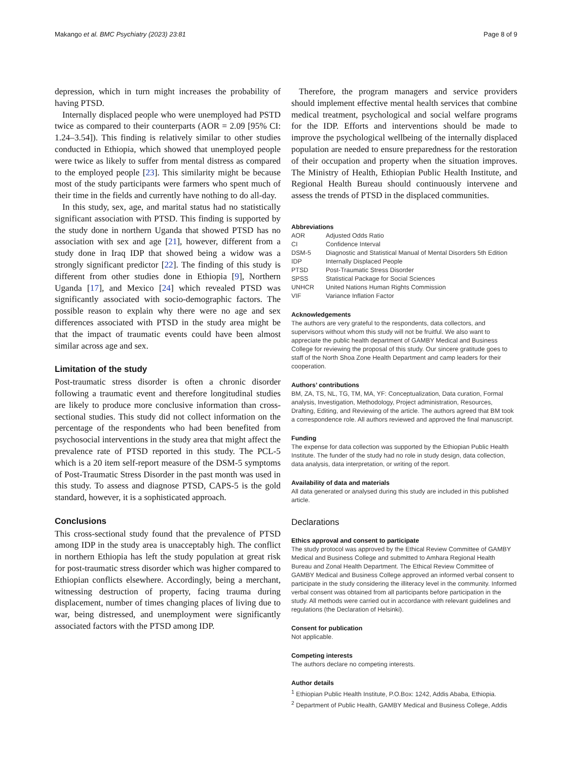Makango et al. BMC Psychiatry (2023) 23:81 Page 8 of 9
depression, which in turn might increases the probability of having PTSD.
Internally displaced people who were unemployed had PSTD twice as compared to their counterparts (AOR = 2.09 [95% CI: 1.24–3.54]). This finding is relatively similar to other studies conducted in Ethiopia, which showed that unemployed people were twice as likely to suffer from mental distress as compared to the employed people [23]. This similarity might be because most of the study participants were farmers who spent much of their time in the fields and currently have nothing to do all-day.
In this study, sex, age, and marital status had no statistically significant association with PTSD. This finding is supported by the study done in northern Uganda that showed PTSD has no association with sex and age [21], however, different from a study done in Iraq IDP that showed being a widow was a strongly significant predictor [22]. The finding of this study is different from other studies done in Ethiopia [9], Northern Uganda [17], and Mexico [24] which revealed PTSD was significantly associated with socio-demographic factors. The possible reason to explain why there were no age and sex differences associated with PTSD in the study area might be that the impact of traumatic events could have been almost similar across age and sex.
Limitation of the study
Post-traumatic stress disorder is often a chronic disorder following a traumatic event and therefore longitudinal studies are likely to produce more conclusive information than cross-sectional studies. This study did not collect information on the percentage of the respondents who had been benefited from psychosocial interventions in the study area that might affect the prevalence rate of PTSD reported in this study. The PCL-5 which is a 20 item self-report measure of the DSM-5 symptoms of Post-Traumatic Stress Disorder in the past month was used in this study. To assess and diagnose PTSD, CAPS-5 is the gold standard, however, it is a sophisticated approach.
Conclusions
This cross-sectional study found that the prevalence of PTSD among IDP in the study area is unacceptably high. The conflict in northern Ethiopia has left the study population at great risk for post-traumatic stress disorder which was higher compared to Ethiopian conflicts elsewhere. Accordingly, being a merchant, witnessing destruction of property, facing trauma during displacement, number of times changing places of living due to war, being distressed, and unemployment were significantly associated factors with the PTSD among IDP.
Therefore, the program managers and service providers should implement effective mental health services that combine medical treatment, psychological and social welfare programs for the IDP. Efforts and interventions should be made to improve the psychological wellbeing of the internally displaced population are needed to ensure preparedness for the restoration of their occupation and property when the situation improves. The Ministry of Health, Ethiopian Public Health Institute, and Regional Health Bureau should continuously intervene and assess the trends of PTSD in the displaced communities.
Abbreviations
| AOR | Adjusted Odds Ratio |
| CI | Confidence Interval |
| DSM-5 | Diagnostic and Statistical Manual of Mental Disorders 5th Edition |
| IDP | Internally Displaced People |
| PTSD | Post-Traumatic Stress Disorder |
| SPSS | Statistical Package for Social Sciences |
| UNHCR | United Nations Human Rights Commission |
| VIF | Variance Inflation Factor |
Acknowledgements
The authors are very grateful to the respondents, data collectors, and supervisors without whom this study will not be fruitful. We also want to appreciate the public health department of GAMBY Medical and Business College for reviewing the proposal of this study. Our sincere gratitude goes to staff of the North Shoa Zone Health Department and camp leaders for their cooperation.
Authors’ contributions
BM, ZA, TS, NL, TG, TM, MA, YF: Conceptualization, Data curation, Formal analysis, Investigation, Methodology, Project administration, Resources, Drafting, Editing, and Reviewing of the article. The authors agreed that BM took a correspondence role. All authors reviewed and approved the final manuscript.
Funding
The expense for data collection was supported by the Ethiopian Public Health Institute. The funder of the study had no role in study design, data collection, data analysis, data interpretation, or writing of the report.
Availability of data and materials
All data generated or analysed during this study are included in this published article.
Declarations
Ethics approval and consent to participate
The study protocol was approved by the Ethical Review Committee of GAMBY Medical and Business College and submitted to Amhara Regional Health Bureau and Zonal Health Department. The Ethical Review Committee of GAMBY Medical and Business College approved an informed verbal consent to participate in the study considering the illiteracy level in the community. Informed verbal consent was obtained from all participants before participation in the study. All methods were carried out in accordance with relevant guidelines and regulations (the Declaration of Helsinki).
Consent for publication
Not applicable.
Competing interests
The authors declare no competing interests.
Author details
<sup>1</sup> Ethiopian Public Health Institute, P.O.Box: 1242, Addis Ababa, Ethiopia.
<sup>2</sup> Department of Public Health, GAMBY Medical and Business College, Addis